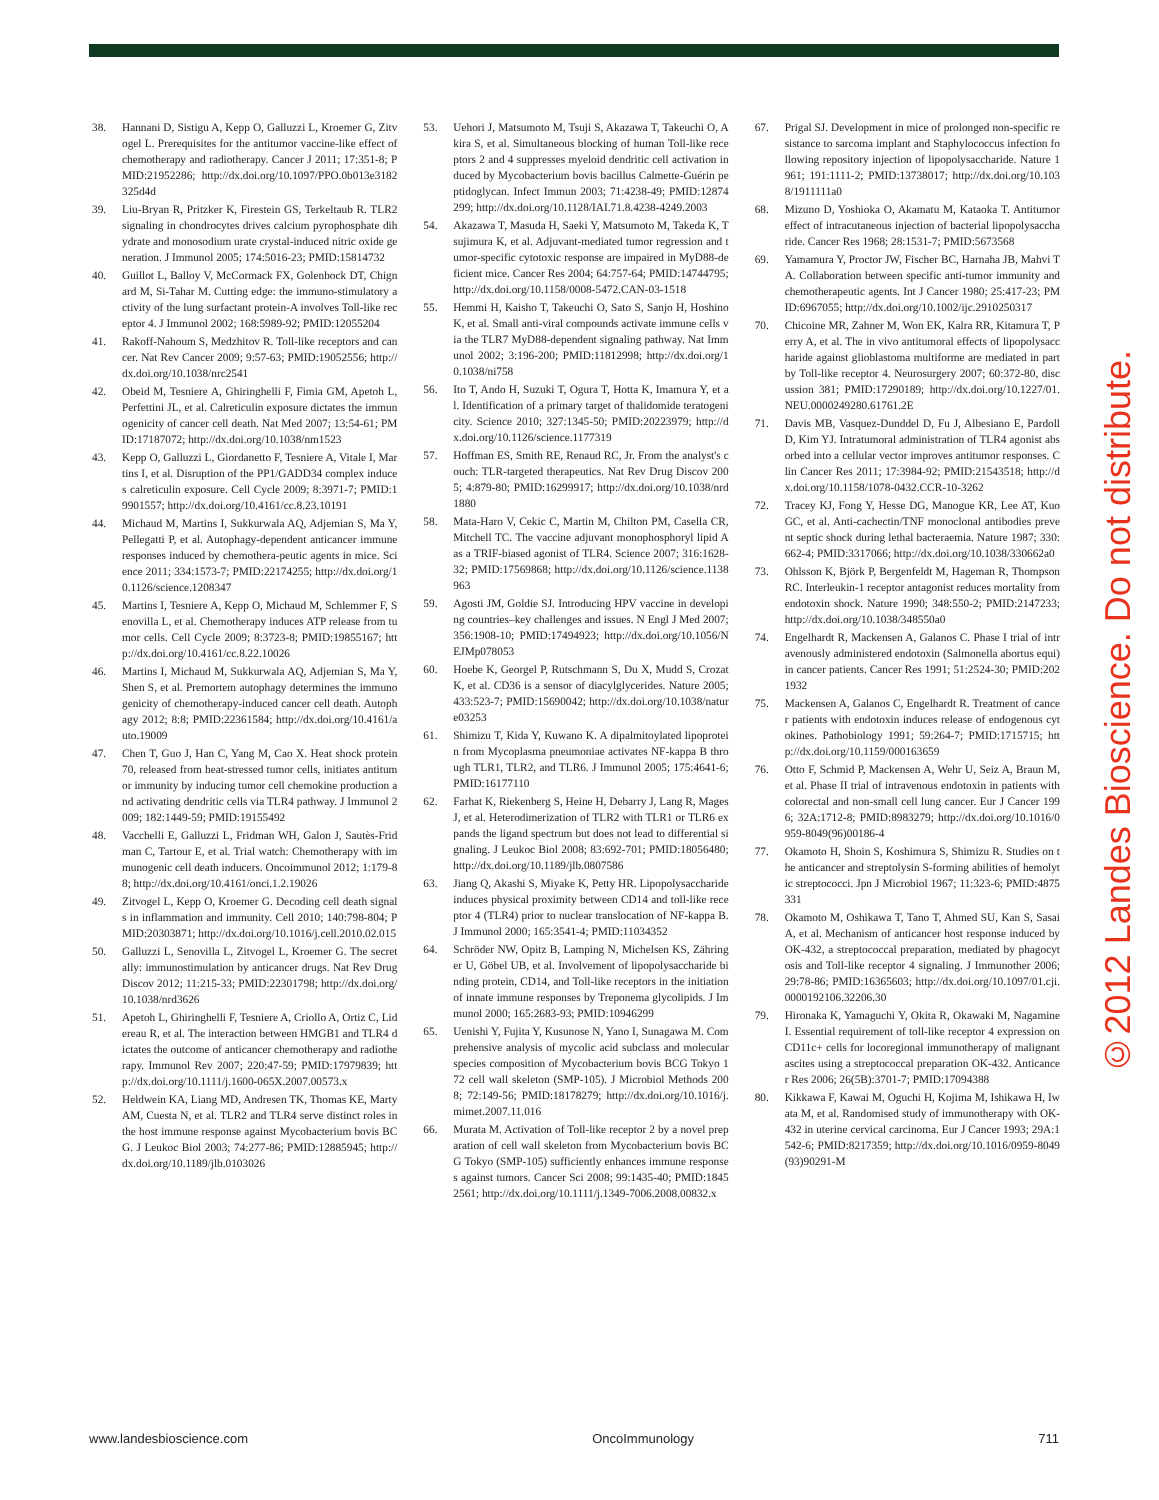38. Hannani D, Sistigu A, Kepp O, Galluzzi L, Kroemer G, Zitvogel L. Prerequisites for the antitumor vaccine-like effect of chemotherapy and radiotherapy. Cancer J 2011; 17:351-8; PMID:21952286; http://dx.doi.org/10.1097/PPO.0b013e3182325d4d
39. Liu-Bryan R, Pritzker K, Firestein GS, Terkeltaub R. TLR2 signaling in chondrocytes drives calcium pyrophosphate dihydrate and monosodium urate crystal-induced nitric oxide generation. J Immunol 2005; 174:5016-23; PMID:15814732
40. Guillot L, Balloy V, McCormack FX, Golenbock DT, Chignard M, Si-Tahar M. Cutting edge: the immuno-stimulatory activity of the lung surfactant protein-A involves Toll-like receptor 4. J Immunol 2002; 168:5989-92; PMID:12055204
41. Rakoff-Nahoum S, Medzhitov R. Toll-like receptors and cancer. Nat Rev Cancer 2009; 9:57-63; PMID:19052556; http://dx.doi.org/10.1038/nrc2541
42. Obeid M, Tesniere A, Ghiringhelli F, Fimia GM, Apetoh L, Perfettini JL, et al. Calreticulin exposure dictates the immunogenicity of cancer cell death. Nat Med 2007; 13:54-61; PMID:17187072; http://dx.doi.org/10.1038/nm1523
43. Kepp O, Galluzzi L, Giordanetto F, Tesniere A, Vitale I, Martins I, et al. Disruption of the PP1/GADD34 complex induces calreticulin exposure. Cell Cycle 2009; 8:3971-7; PMID:19901557; http://dx.doi.org/10.4161/cc.8.23.10191
44. Michaud M, Martins I, Sukkurwala AQ, Adjemian S, Ma Y, Pellegatti P, et al. Autophagy-dependent anticancer immune responses induced by chemothera-peutic agents in mice. Science 2011; 334:1573-7; PMID:22174255; http://dx.doi.org/10.1126/science.1208347
45. Martins I, Tesniere A, Kepp O, Michaud M, Schlemmer F, Senovilla L, et al. Chemotherapy induces ATP release from tumor cells. Cell Cycle 2009; 8:3723-8; PMID:19855167; http://dx.doi.org/10.4161/cc.8.22.10026
46. Martins I, Michaud M, Sukkurwala AQ, Adjemian S, Ma Y, Shen S, et al. Premortem autophagy determines the immunogenicity of chemotherapy-induced cancer cell death. Autophagy 2012; 8:8; PMID:22361584; http://dx.doi.org/10.4161/auto.19009
47. Chen T, Guo J, Han C, Yang M, Cao X. Heat shock protein 70, released from heat-stressed tumor cells, initiates antitumor immunity by inducing tumor cell chemokine production and activating dendritic cells via TLR4 pathway. J Immunol 2009; 182:1449-59; PMID:19155492
48. Vacchelli E, Galluzzi L, Fridman WH, Galon J, Sautès-Fridman C, Tartour E, et al. Trial watch: Chemotherapy with immunogenic cell death inducers. Oncoimmunol 2012; 1:179-88; http://dx.doi.org/10.4161/onci.1.2.19026
49. Zitvogel L, Kepp O, Kroemer G. Decoding cell death signals in inflammation and immunity. Cell 2010; 140:798-804; PMID:20303871; http://dx.doi.org/10.1016/j.cell.2010.02.015
50. Galluzzi L, Senovilla L, Zitvogel L, Kroemer G. The secret ally: immunostimulation by anticancer drugs. Nat Rev Drug Discov 2012; 11:215-33; PMID:22301798; http://dx.doi.org/10.1038/nrd3626
51. Apetoh L, Ghiringhelli F, Tesniere A, Criollo A, Ortiz C, Lidereau R, et al. The interaction between HMGB1 and TLR4 dictates the outcome of anticancer chemotherapy and radiotherapy. Immunol Rev 2007; 220:47-59; PMID:17979839; http://dx.doi.org/10.1111/j.1600-065X.2007.00573.x
52. Heldwein KA, Liang MD, Andresen TK, Thomas KE, Marty AM, Cuesta N, et al. TLR2 and TLR4 serve distinct roles in the host immune response against Mycobacterium bovis BCG. J Leukoc Biol 2003; 74:277-86; PMID:12885945; http://dx.doi.org/10.1189/jlb.0103026
53. Uehori J, Matsumoto M, Tsuji S, Akazawa T, Takeuchi O, Akira S, et al. Simultaneous blocking of human Toll-like receptors 2 and 4 suppresses myeloid dendritic cell activation induced by Mycobacterium bovis bacillus Calmette-Guérin peptidoglycan. Infect Immun 2003; 71:4238-49; PMID:12874299; http://dx.doi.org/10.1128/IAI.71.8.4238-4249.2003
54. Akazawa T, Masuda H, Saeki Y, Matsumoto M, Takeda K, Tsujimura K, et al. Adjuvant-mediated tumor regression and tumor-specific cytotoxic response are impaired in MyD88-deficient mice. Cancer Res 2004; 64:757-64; PMID:14744795; http://dx.doi.org/10.1158/0008-5472.CAN-03-1518
55. Hemmi H, Kaisho T, Takeuchi O, Sato S, Sanjo H, Hoshino K, et al. Small anti-viral compounds activate immune cells via the TLR7 MyD88-dependent signaling pathway. Nat Immunol 2002; 3:196-200; PMID:11812998; http://dx.doi.org/10.1038/ni758
56. Ito T, Ando H, Suzuki T, Ogura T, Hotta K, Imamura Y, et al. Identification of a primary target of thalidomide teratogenicity. Science 2010; 327:1345-50; PMID:20223979; http://dx.doi.org/10.1126/science.1177319
57. Hoffman ES, Smith RE, Renaud RC, Jr. From the analyst's couch: TLR-targeted therapeutics. Nat Rev Drug Discov 2005; 4:879-80; PMID:16299917; http://dx.doi.org/10.1038/nrd1880
58. Mata-Haro V, Cekic C, Martin M, Chilton PM, Casella CR, Mitchell TC. The vaccine adjuvant monophosphoryl lipid A as a TRIF-biased agonist of TLR4. Science 2007; 316:1628-32; PMID:17569868; http://dx.doi.org/10.1126/science.1138963
59. Agosti JM, Goldie SJ. Introducing HPV vaccine in developing countries–key challenges and issues. N Engl J Med 2007; 356:1908-10; PMID:17494923; http://dx.doi.org/10.1056/NEJMp078053
60. Hoebe K, Georgel P, Rutschmann S, Du X, Mudd S, Crozat K, et al. CD36 is a sensor of diacylglycerides. Nature 2005; 433:523-7; PMID:15690042; http://dx.doi.org/10.1038/nature03253
61. Shimizu T, Kida Y, Kuwano K. A dipalmitoylated lipoprotein from Mycoplasma pneumoniae activates NF-kappa B through TLR1, TLR2, and TLR6. J Immunol 2005; 175:4641-6; PMID:16177110
62. Farhat K, Riekenberg S, Heine H, Debarry J, Lang R, Mages J, et al. Heterodimerization of TLR2 with TLR1 or TLR6 expands the ligand spectrum but does not lead to differential signaling. J Leukoc Biol 2008; 83:692-701; PMID:18056480; http://dx.doi.org/10.1189/jlb.0807586
63. Jiang Q, Akashi S, Miyake K, Petty HR. Lipopolysaccharide induces physical proximity between CD14 and toll-like receptor 4 (TLR4) prior to nuclear translocation of NF-kappa B. J Immunol 2000; 165:3541-4; PMID:11034352
64. Schröder NW, Opitz B, Lamping N, Michelsen KS, Zähringer U, Göbel UB, et al. Involvement of lipopolysaccharide binding protein, CD14, and Toll-like receptors in the initiation of innate immune responses by Treponema glycolipids. J Immunol 2000; 165:2683-93; PMID:10946299
65. Uenishi Y, Fujita Y, Kusunose N, Yano I, Sunagawa M. Comprehensive analysis of mycolic acid subclass and molecular species composition of Mycobacterium bovis BCG Tokyo 172 cell wall skeleton (SMP-105). J Microbiol Methods 2008; 72:149-56; PMID:18178279; http://dx.doi.org/10.1016/j.mimet.2007.11.016
66. Murata M. Activation of Toll-like receptor 2 by a novel preparation of cell wall skeleton from Mycobacterium bovis BCG Tokyo (SMP-105) sufficiently enhances immune responses against tumors. Cancer Sci 2008; 99:1435-40; PMID:18452561; http://dx.doi.org/10.1111/j.1349-7006.2008.00832.x
67. Prigal SJ. Development in mice of prolonged non-specific resistance to sarcoma implant and Staphylococcus infection following repository injection of lipopolysaccharide. Nature 1961; 191:1111-2; PMID:13738017; http://dx.doi.org/10.1038/1911111a0
68. Mizuno D, Yoshioka O, Akamatu M, Kataoka T. Antitumor effect of intracutaneous injection of bacterial lipopolysaccharide. Cancer Res 1968; 28:1531-7; PMID:5673568
69. Yamamura Y, Proctor JW, Fischer BC, Harnaha JB, Mahvi TA. Collaboration between specific anti-tumor immunity and chemotherapeutic agents. Int J Cancer 1980; 25:417-23; PMID:6967055; http://dx.doi.org/10.1002/ijc.2910250317
70. Chicoine MR, Zahner M, Won EK, Kalra RR, Kitamura T, Perry A, et al. The in vivo antitumoral effects of lipopolysaccharide against glioblastoma multiforme are mediated in part by Toll-like receptor 4. Neurosurgery 2007; 60:372-80, discussion 381; PMID:17290189; http://dx.doi.org/10.1227/01.NEU.0000249280.61761.2E
71. Davis MB, Vasquez-Dunddel D, Fu J, Albesiano E, Pardoll D, Kim YJ. Intratumoral administration of TLR4 agonist absorbed into a cellular vector improves antitumor responses. Clin Cancer Res 2011; 17:3984-92; PMID:21543518; http://dx.doi.org/10.1158/1078-0432.CCR-10-3262
72. Tracey KJ, Fong Y, Hesse DG, Manogue KR, Lee AT, Kuo GC, et al. Anti-cachectin/TNF monoclonal antibodies prevent septic shock during lethal bacteraemia. Nature 1987; 330:662-4; PMID:3317066; http://dx.doi.org/10.1038/330662a0
73. Ohlsson K, Björk P, Bergenfeldt M, Hageman R, Thompson RC. Interleukin-1 receptor antagonist reduces mortality from endotoxin shock. Nature 1990; 348:550-2; PMID:2147233; http://dx.doi.org/10.1038/348550a0
74. Engelhardt R, Mackensen A, Galanos C. Phase I trial of intravenously administered endotoxin (Salmonella abortus equi) in cancer patients. Cancer Res 1991; 51:2524-30; PMID:2021932
75. Mackensen A, Galanos C, Engelhardt R. Treatment of cancer patients with endotoxin induces release of endogenous cytokines. Pathobiology 1991; 59:264-7; PMID:1715715; http://dx.doi.org/10.1159/000163659
76. Otto F, Schmid P, Mackensen A, Wehr U, Seiz A, Braun M, et al. Phase II trial of intravenous endotoxin in patients with colorectal and non-small cell lung cancer. Eur J Cancer 1996; 32A:1712-8; PMID:8983279; http://dx.doi.org/10.1016/0959-8049(96)00186-4
77. Okamoto H, Shoin S, Koshimura S, Shimizu R. Studies on the anticancer and streptolysin S-forming abilities of hemolytic streptococci. Jpn J Microbiol 1967; 11:323-6; PMID:4875331
78. Okamoto M, Oshikawa T, Tano T, Ahmed SU, Kan S, Sasai A, et al. Mechanism of anticancer host response induced by OK-432, a streptococcal preparation, mediated by phagocytosis and Toll-like receptor 4 signaling. J Immunother 2006; 29:78-86; PMID:16365603; http://dx.doi.org/10.1097/01.cji.0000192106.32206.30
79. Hironaka K, Yamaguchi Y, Okita R, Okawaki M, Nagamine I. Essential requirement of toll-like receptor 4 expression on CD11c+ cells for locoregional immunotherapy of malignant ascites using a streptococcal preparation OK-432. Anticancer Res 2006; 26(5B):3701-7; PMID:17094388
80. Kikkawa F, Kawai M, Oguchi H, Kojima M, Ishikawa H, Iwata M, et al. Randomised study of immunotherapy with OK-432 in uterine cervical carcinoma. Eur J Cancer 1993; 29A:1542-6; PMID:8217359; http://dx.doi.org/10.1016/0959-8049(93)90291-M
©2012 Landes Bioscience. Do not distribute.
www.landesbioscience.com OncoImmunology 711